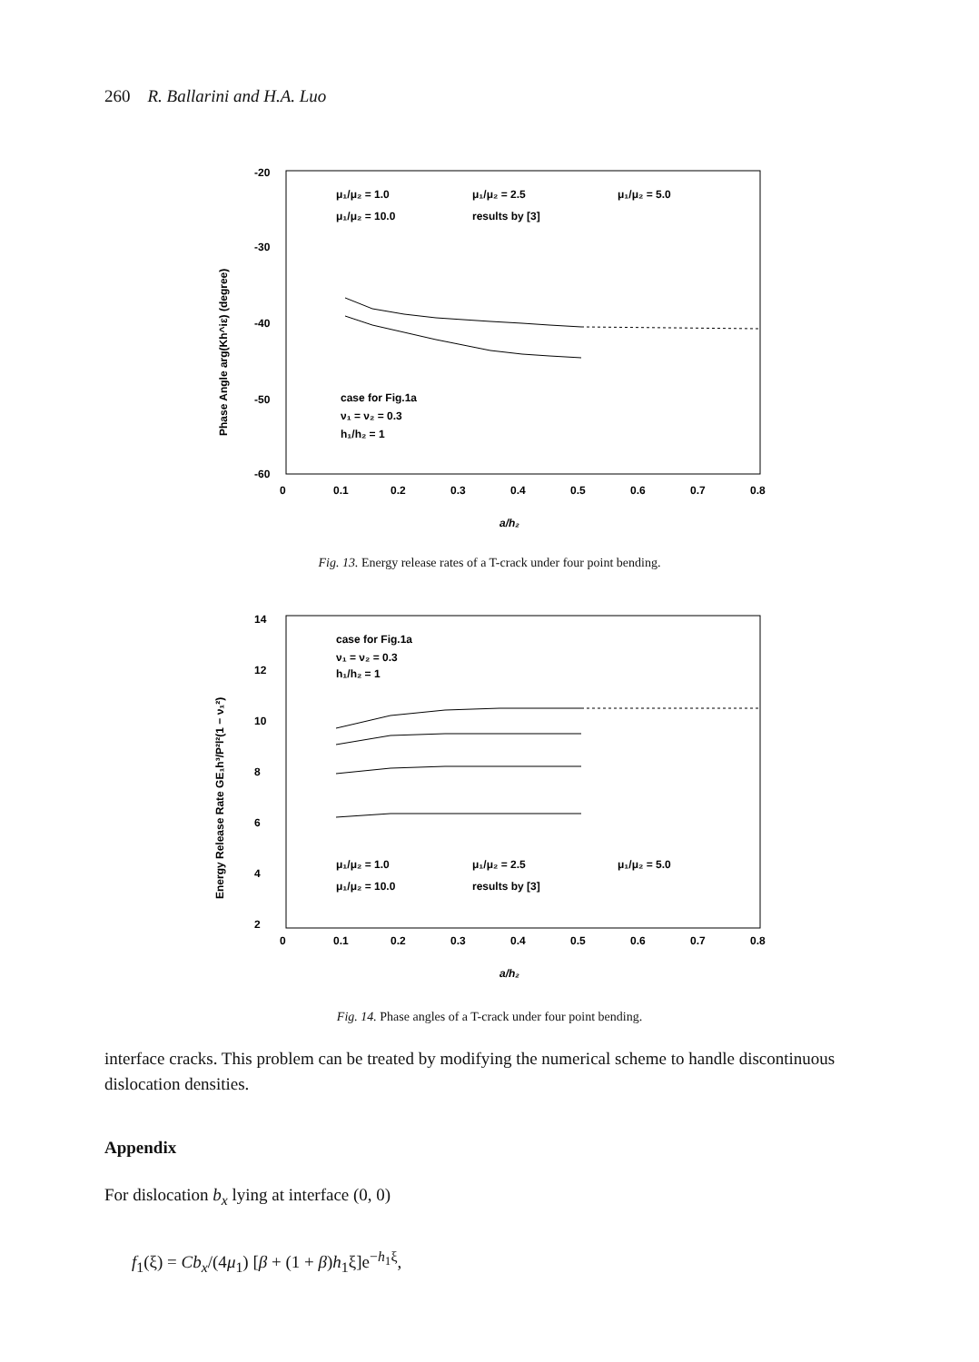260 R. Ballarini and H.A. Luo
-20
-30
-40
-50
-60
0
0.1
0.2
0.3
0.4
0.5
0.6
0.7
0.8
a/h₂
Phase Angle arg(Kh^iε) (degree)
μ₁/μ₂ = 1.0
μ₁/μ₂ = 2.5
μ₁/μ₂ = 5.0
μ₁/μ₂ = 10.0
results by [3]
case for Fig.1a
ν₁ = ν₂ = 0.3
h₁/h₂ = 1
Fig. 13. Energy release rates of a T-crack under four point bending.
14
12
10
8
6
4
2
0
0.1
0.2
0.3
0.4
0.5
0.6
0.7
0.8
a/h₂
Energy Release Rate GE₁h³/P²l²(1 − ν₁²)
case for Fig.1a
ν₁ = ν₂ = 0.3
h₁/h₂ = 1
μ₁/μ₂ = 1.0
μ₁/μ₂ = 2.5
μ₁/μ₂ = 5.0
μ₁/μ₂ = 10.0
results by [3]
Fig. 14. Phase angles of a T-crack under four point bending.
interface cracks. This problem can be treated by modifying the numerical scheme to handle discontinuous dislocation densities.
Appendix
For dislocation b<sub>x</sub> lying at interface (0, 0)
f<sub>1</sub>(ξ) = Cb<sub>x</sub>/(4μ<sub>1</sub>) [β + (1 + β)h<sub>1</sub>ξ]e<sup>−h<sub>1</sub>ξ</sup>,